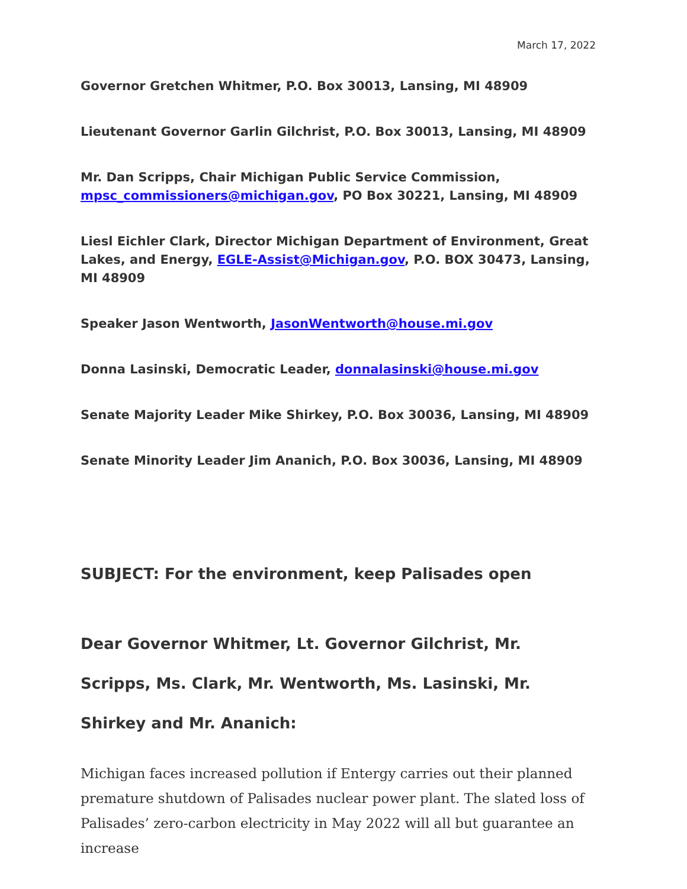March 17, 2022
Governor Gretchen Whitmer, P.O. Box 30013, Lansing, MI 48909
Lieutenant Governor Garlin Gilchrist, P.O. Box 30013, Lansing, MI 48909
Mr. Dan Scripps, Chair Michigan Public Service Commission, mpsc_commissioners@michigan.gov, PO Box 30221, Lansing, MI 48909
Liesl Eichler Clark, Director Michigan Department of Environment, Great Lakes, and Energy, EGLE-Assist@Michigan.gov, P.O. BOX 30473, Lansing, MI 48909
Speaker Jason Wentworth, JasonWentworth@house.mi.gov
Donna Lasinski, Democratic Leader, donnalasinski@house.mi.gov
Senate Majority Leader Mike Shirkey, P.O. Box 30036, Lansing, MI 48909
Senate Minority Leader Jim Ananich, P.O. Box 30036, Lansing, MI 48909
SUBJECT: For the environment, keep Palisades open
Dear Governor Whitmer, Lt. Governor Gilchrist, Mr. Scripps, Ms. Clark, Mr. Wentworth, Ms. Lasinski, Mr. Shirkey and Mr. Ananich:
Michigan faces increased pollution if Entergy carries out their planned premature shutdown of Palisades nuclear power plant. The slated loss of Palisades’ zero-carbon electricity in May 2022 will all but guarantee an increase